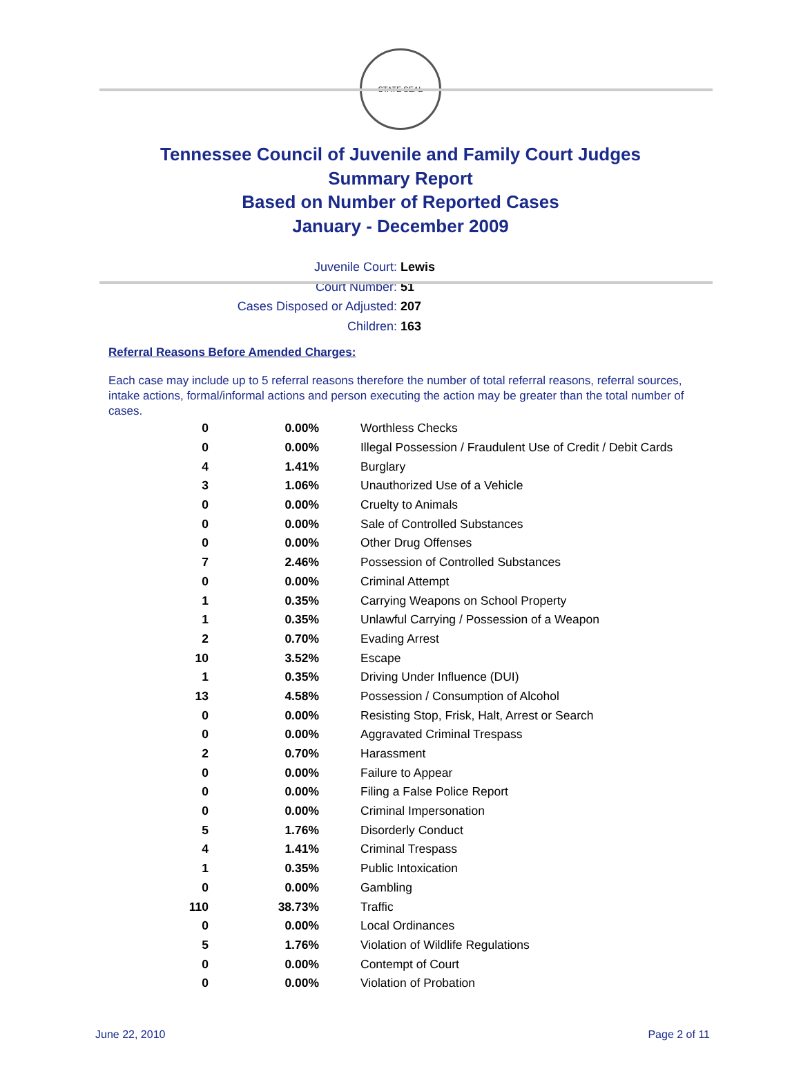STATE SEAL
Tennessee Council of Juvenile and Family Court Judges
Summary Report
Based on Number of Reported Cases
January - December 2009
Juvenile Court: Lewis
Court Number: 51
Cases Disposed or Adjusted: 207
Children: 163
Referral Reasons Before Amended Charges:
Each case may include up to 5 referral reasons therefore the number of total referral reasons, referral sources, intake actions, formal/informal actions and person executing the action may be greater than the total number of cases.
| 0 | 0.00% | Worthless Checks |
| 0 | 0.00% | Illegal Possession / Fraudulent Use of Credit / Debit Cards |
| 4 | 1.41% | Burglary |
| 3 | 1.06% | Unauthorized Use of a Vehicle |
| 0 | 0.00% | Cruelty to Animals |
| 0 | 0.00% | Sale of Controlled Substances |
| 0 | 0.00% | Other Drug Offenses |
| 7 | 2.46% | Possession of Controlled Substances |
| 0 | 0.00% | Criminal Attempt |
| 1 | 0.35% | Carrying Weapons on School Property |
| 1 | 0.35% | Unlawful Carrying / Possession of a Weapon |
| 2 | 0.70% | Evading Arrest |
| 10 | 3.52% | Escape |
| 1 | 0.35% | Driving Under Influence (DUI) |
| 13 | 4.58% | Possession / Consumption of Alcohol |
| 0 | 0.00% | Resisting Stop, Frisk, Halt, Arrest or Search |
| 0 | 0.00% | Aggravated Criminal Trespass |
| 2 | 0.70% | Harassment |
| 0 | 0.00% | Failure to Appear |
| 0 | 0.00% | Filing a False Police Report |
| 0 | 0.00% | Criminal Impersonation |
| 5 | 1.76% | Disorderly Conduct |
| 4 | 1.41% | Criminal Trespass |
| 1 | 0.35% | Public Intoxication |
| 0 | 0.00% | Gambling |
| 110 | 38.73% | Traffic |
| 0 | 0.00% | Local Ordinances |
| 5 | 1.76% | Violation of Wildlife Regulations |
| 0 | 0.00% | Contempt of Court |
| 0 | 0.00% | Violation of Probation |
June 22, 2010 Page 2 of 11